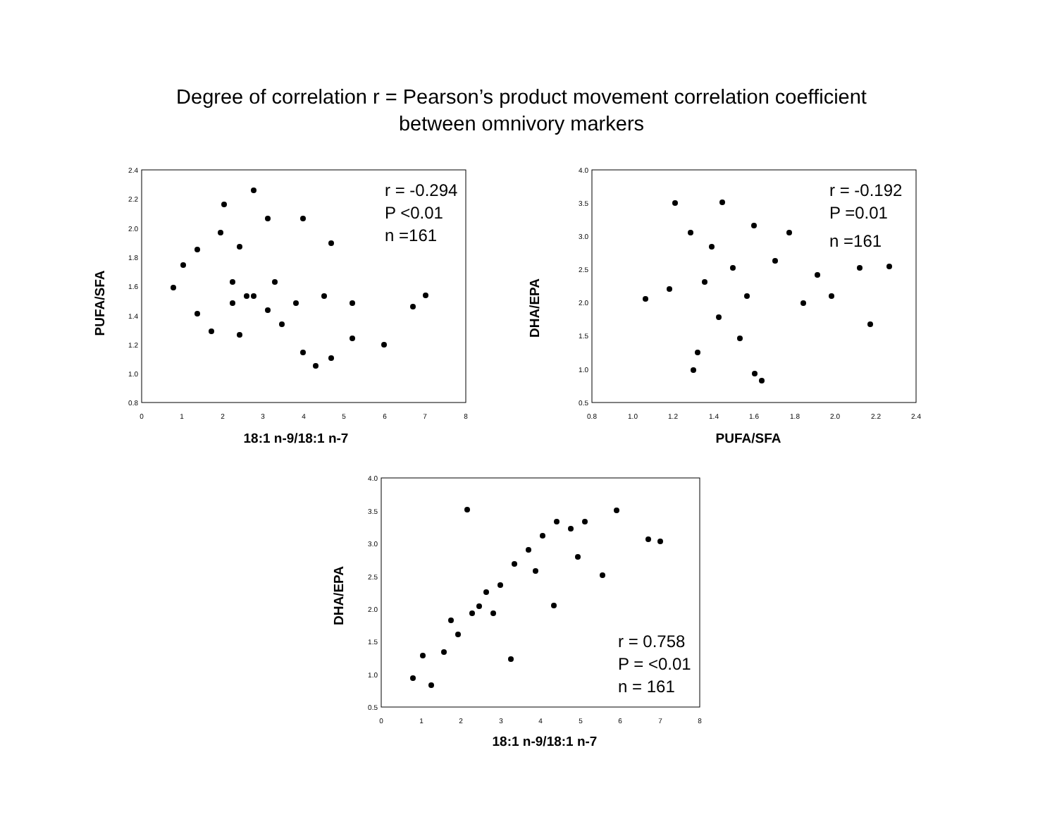Degree of correlation r = Pearson’s product movement correlation coefficient
between omnivory markers
2.4
2.2
2.0
1.8
1.6
1.4
1.2
1.0
0.8
0
1
2
3
4
5
6
7
8
18:1 n-9/18:1 n-7
PUFA/SFA
r = -0.294
P <0.01
n =161
4.0
3.5
3.0
2.5
2.0
1.5
1.0
0.5
0.8
1.0
1.2
1.4
1.6
1.8
2.0
2.2
2.4
PUFA/SFA
DHA/EPA
r = -0.192
P =0.01
n =161
4.0
3.5
3.0
2.5
2.0
1.5
1.0
0.5
0
1
2
3
4
5
6
7
8
18:1 n-9/18:1 n-7
DHA/EPA
r = 0.758
P = <0.01
n = 161